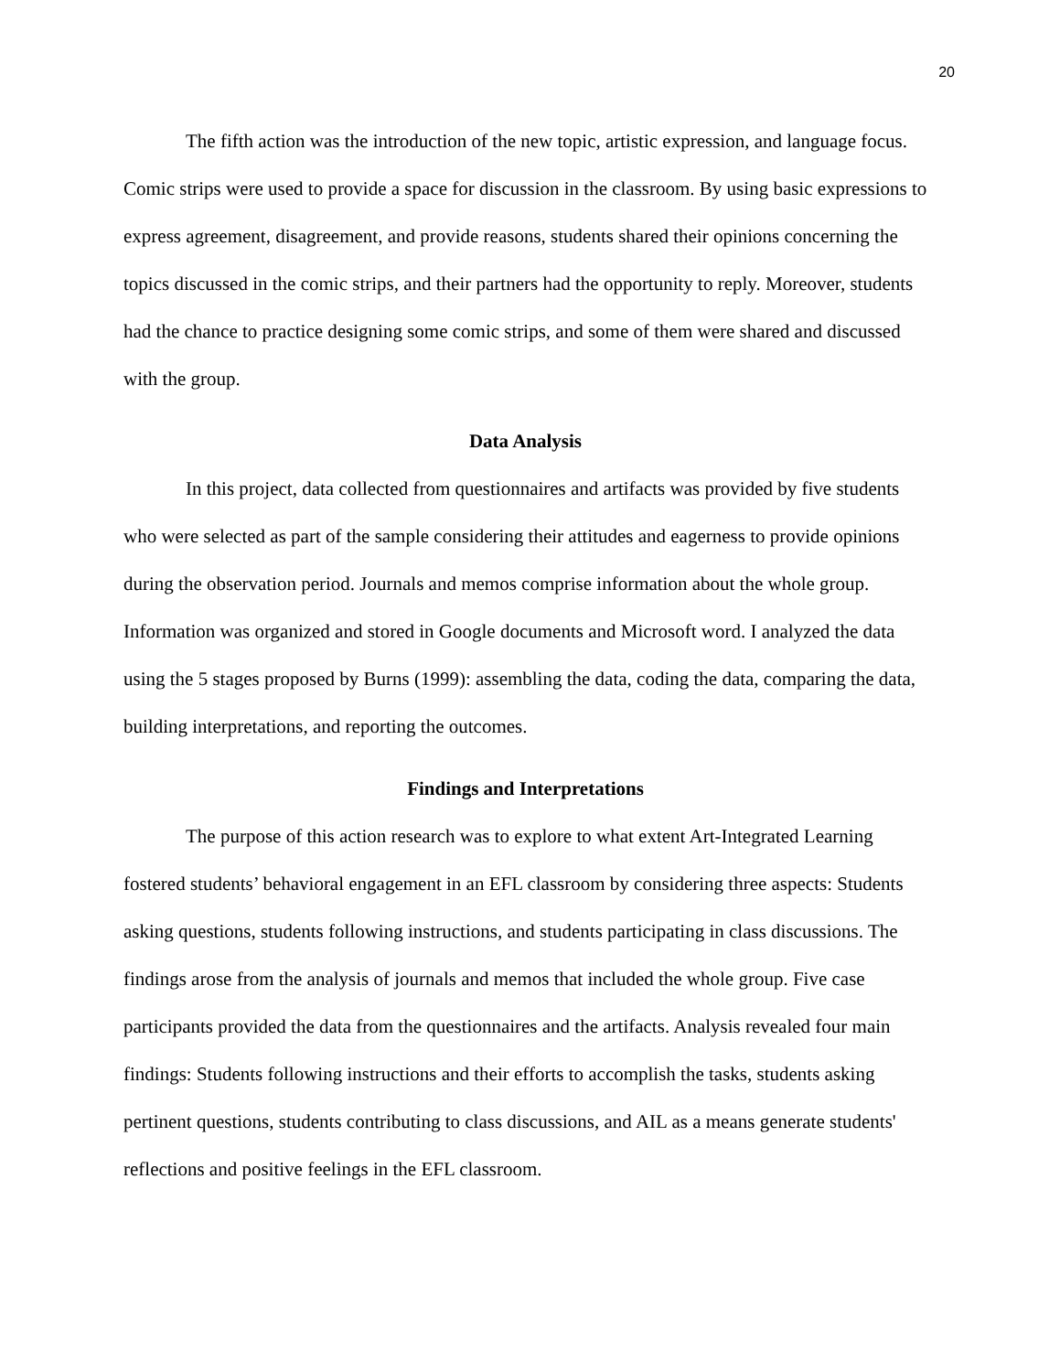20
The fifth action was the introduction of the new topic, artistic expression, and language focus. Comic strips were used to provide a space for discussion in the classroom. By using basic expressions to express agreement, disagreement, and provide reasons, students shared their opinions concerning the topics discussed in the comic strips, and their partners had the opportunity to reply. Moreover, students had the chance to practice designing some comic strips, and some of them were shared and discussed with the group.
Data Analysis
In this project, data collected from questionnaires and artifacts was provided by five students who were selected as part of the sample considering their attitudes and eagerness to provide opinions during the observation period. Journals and memos comprise information about the whole group. Information was organized and stored in Google documents and Microsoft word. I analyzed the data using the 5 stages proposed by Burns (1999): assembling the data, coding the data, comparing the data, building interpretations, and reporting the outcomes.
Findings and Interpretations
The purpose of this action research was to explore to what extent Art-Integrated Learning fostered students’ behavioral engagement in an EFL classroom by considering three aspects: Students asking questions, students following instructions, and students participating in class discussions. The findings arose from the analysis of journals and memos that included the whole group. Five case participants provided the data from the questionnaires and the artifacts. Analysis revealed four main findings: Students following instructions and their efforts to accomplish the tasks, students asking pertinent questions, students contributing to class discussions, and AIL as a means generate students' reflections and positive feelings in the EFL classroom.